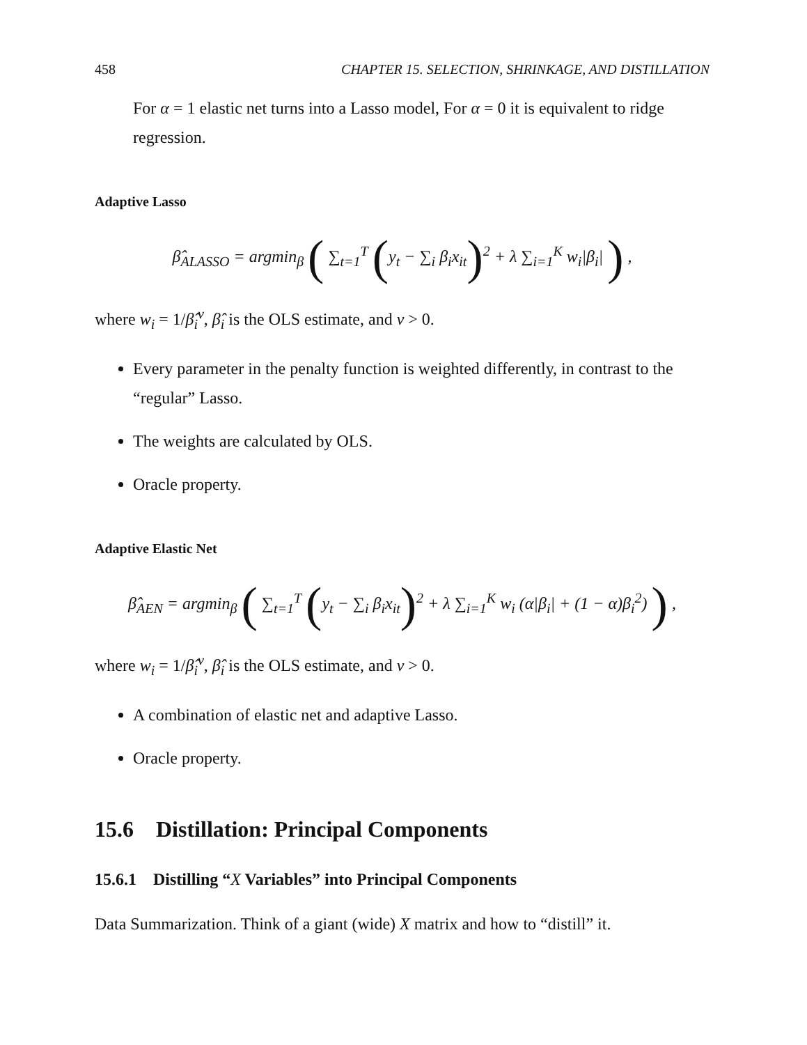458 CHAPTER 15. SELECTION, SHRINKAGE, AND DISTILLATION
For α = 1 elastic net turns into a Lasso model, For α = 0 it is equivalent to ridge regression.
Adaptive Lasso
β̂<sub>ALASSO</sub> = argmin<sub>β</sub> ( ∑<sub>t=1</sub><sup>T</sup> (y<sub>t</sub> − ∑<sub>i</sub> β<sub>i</sub>x<sub>it</sub>)<sup>2</sup> + λ ∑<sub>i=1</sub><sup>K</sup> w<sub>i</sub>|β<sub>i</sub>| ) ,
where w<sub>i</sub> = 1/β̂<sub>i</sub><sup>ν</sup>, β̂<sub>i</sub> is the OLS estimate, and ν > 0.
Every parameter in the penalty function is weighted differently, in contrast to the “regular” Lasso.
The weights are calculated by OLS.
Oracle property.
Adaptive Elastic Net
β̂<sub>AEN</sub> = argmin<sub>β</sub> ( ∑<sub>t=1</sub><sup>T</sup> (y<sub>t</sub> − ∑<sub>i</sub> β<sub>i</sub>x<sub>it</sub>)<sup>2</sup> + λ ∑<sub>i=1</sub><sup>K</sup> w<sub>i</sub> (α|β<sub>i</sub>| + (1 − α)β<sub>i</sub><sup>2</sup>) ) ,
where w<sub>i</sub> = 1/β̂<sub>i</sub><sup>ν</sup>, β̂<sub>i</sub> is the OLS estimate, and ν > 0.
A combination of elastic net and adaptive Lasso.
Oracle property.
15.6 Distillation: Principal Components
15.6.1 Distilling “X Variables” into Principal Components
Data Summarization. Think of a giant (wide) X matrix and how to “distill” it.